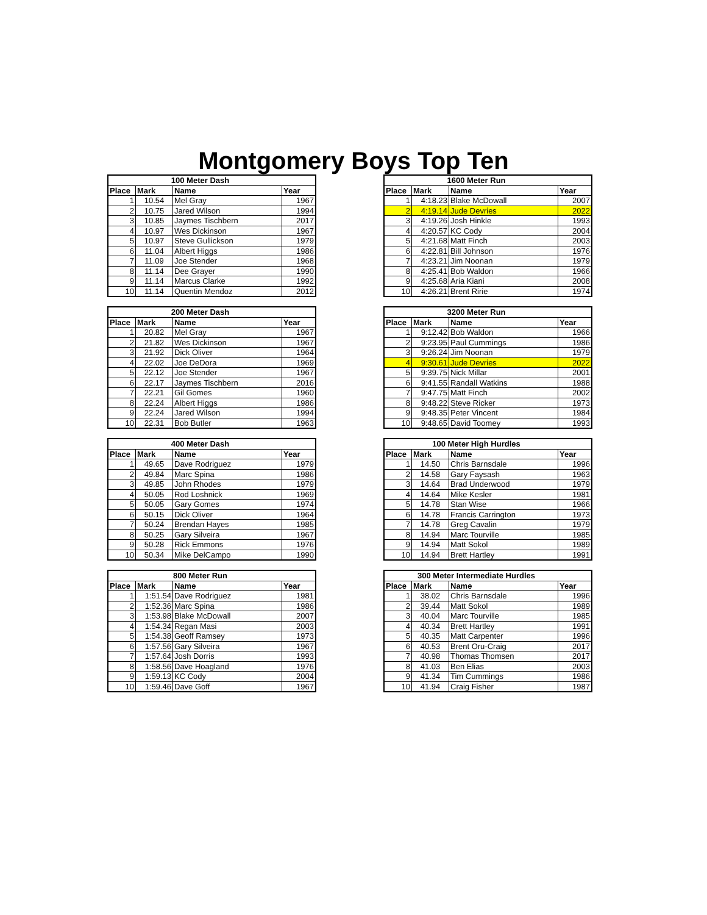Montgomery Boys Top Ten
| 100 Meter Dash | | | |
| --- | --- | --- | --- |
| Place | Mark | Name | Year |
| 1 | 10.54 | Mel Gray | 1967 |
| 2 | 10.75 | Jared Wilson | 1994 |
| 3 | 10.85 | Jaymes Tischbern | 2017 |
| 4 | 10.97 | Wes Dickinson | 1967 |
| 5 | 10.97 | Steve Gullickson | 1979 |
| 6 | 11.04 | Albert Higgs | 1986 |
| 7 | 11.09 | Joe Stender | 1968 |
| 8 | 11.14 | Dee Grayer | 1990 |
| 9 | 11.14 | Marcus Clarke | 1992 |
| 10 | 11.14 | Quentin Mendoz | 2012 |
| 1600 Meter Run | | | |
| --- | --- | --- | --- |
| Place | Mark | Name | Year |
| 1 | 4:18.23 | Blake McDowall | 2007 |
| 2 | 4:19.14 | Jude Devries | 2022 |
| 3 | 4:19.26 | Josh Hinkle | 1993 |
| 4 | 4:20.57 | KC Cody | 2004 |
| 5 | 4:21.68 | Matt Finch | 2003 |
| 6 | 4:22.81 | Bill Johnson | 1976 |
| 7 | 4:23.21 | Jim Noonan | 1979 |
| 8 | 4:25.41 | Bob Waldon | 1966 |
| 9 | 4:25.68 | Aria Kiani | 2008 |
| 10 | 4:26.21 | Brent Ririe | 1974 |
| 200 Meter Dash | | | |
| --- | --- | --- | --- |
| Place | Mark | Name | Year |
| 1 | 20.82 | Mel Gray | 1967 |
| 2 | 21.82 | Wes Dickinson | 1967 |
| 3 | 21.92 | Dick Oliver | 1964 |
| 4 | 22.02 | Joe DeDora | 1969 |
| 5 | 22.12 | Joe Stender | 1967 |
| 6 | 22.17 | Jaymes Tischbern | 2016 |
| 7 | 22.21 | Gil Gomes | 1960 |
| 8 | 22.24 | Albert Higgs | 1986 |
| 9 | 22.24 | Jared Wilson | 1994 |
| 10 | 22.31 | Bob Butler | 1963 |
| 3200 Meter Run | | | |
| --- | --- | --- | --- |
| Place | Mark | Name | Year |
| 1 | 9:12.42 | Bob Waldon | 1966 |
| 2 | 9:23.95 | Paul Cummings | 1986 |
| 3 | 9:26.24 | Jim Noonan | 1979 |
| 4 | 9:30.61 | Jude Devries | 2022 |
| 5 | 9:39.75 | Nick Millar | 2001 |
| 6 | 9:41.55 | Randall Watkins | 1988 |
| 7 | 9:47.75 | Matt Finch | 2002 |
| 8 | 9:48.22 | Steve Ricker | 1973 |
| 9 | 9:48.35 | Peter Vincent | 1984 |
| 10 | 9:48.65 | David Toomey | 1993 |
| 400 Meter Dash | | | |
| --- | --- | --- | --- |
| Place | Mark | Name | Year |
| 1 | 49.65 | Dave Rodriguez | 1979 |
| 2 | 49.84 | Marc Spina | 1986 |
| 3 | 49.85 | John Rhodes | 1979 |
| 4 | 50.05 | Rod Loshnick | 1969 |
| 5 | 50.05 | Gary Gomes | 1974 |
| 6 | 50.15 | Dick Oliver | 1964 |
| 7 | 50.24 | Brendan Hayes | 1985 |
| 8 | 50.25 | Gary Silveira | 1967 |
| 9 | 50.28 | Rick Emmons | 1976 |
| 10 | 50.34 | Mike DelCampo | 1990 |
| 100 Meter High Hurdles | | | |
| --- | --- | --- | --- |
| Place | Mark | Name | Year |
| 1 | 14.50 | Chris Barnsdale | 1996 |
| 2 | 14.58 | Gary Faysash | 1963 |
| 3 | 14.64 | Brad Underwood | 1979 |
| 4 | 14.64 | Mike Kesler | 1981 |
| 5 | 14.78 | Stan Wise | 1966 |
| 6 | 14.78 | Francis Carrington | 1973 |
| 7 | 14.78 | Greg Cavalin | 1979 |
| 8 | 14.94 | Marc Tourville | 1985 |
| 9 | 14.94 | Matt Sokol | 1989 |
| 10 | 14.94 | Brett Hartley | 1991 |
| 800 Meter Run | | | |
| --- | --- | --- | --- |
| Place | Mark | Name | Year |
| 1 | 1:51.54 | Dave Rodriguez | 1981 |
| 2 | 1:52.36 | Marc Spina | 1986 |
| 3 | 1:53.98 | Blake McDowall | 2007 |
| 4 | 1:54.34 | Regan Masi | 2003 |
| 5 | 1:54.38 | Geoff Ramsey | 1973 |
| 6 | 1:57.56 | Gary Silveira | 1967 |
| 7 | 1:57.64 | Josh Dorris | 1993 |
| 8 | 1:58.56 | Dave Hoagland | 1976 |
| 9 | 1:59.13 | KC Cody | 2004 |
| 10 | 1:59.46 | Dave Goff | 1967 |
| 300 Meter Intermediate Hurdles | | | |
| --- | --- | --- | --- |
| Place | Mark | Name | Year |
| 1 | 38.02 | Chris Barnsdale | 1996 |
| 2 | 39.44 | Matt Sokol | 1989 |
| 3 | 40.04 | Marc Tourville | 1985 |
| 4 | 40.34 | Brett Hartley | 1991 |
| 5 | 40.35 | Matt Carpenter | 1996 |
| 6 | 40.53 | Brent Oru-Craig | 2017 |
| 7 | 40.98 | Thomas Thomsen | 2017 |
| 8 | 41.03 | Ben Elias | 2003 |
| 9 | 41.34 | Tim Cummings | 1986 |
| 10 | 41.94 | Craig Fisher | 1987 |